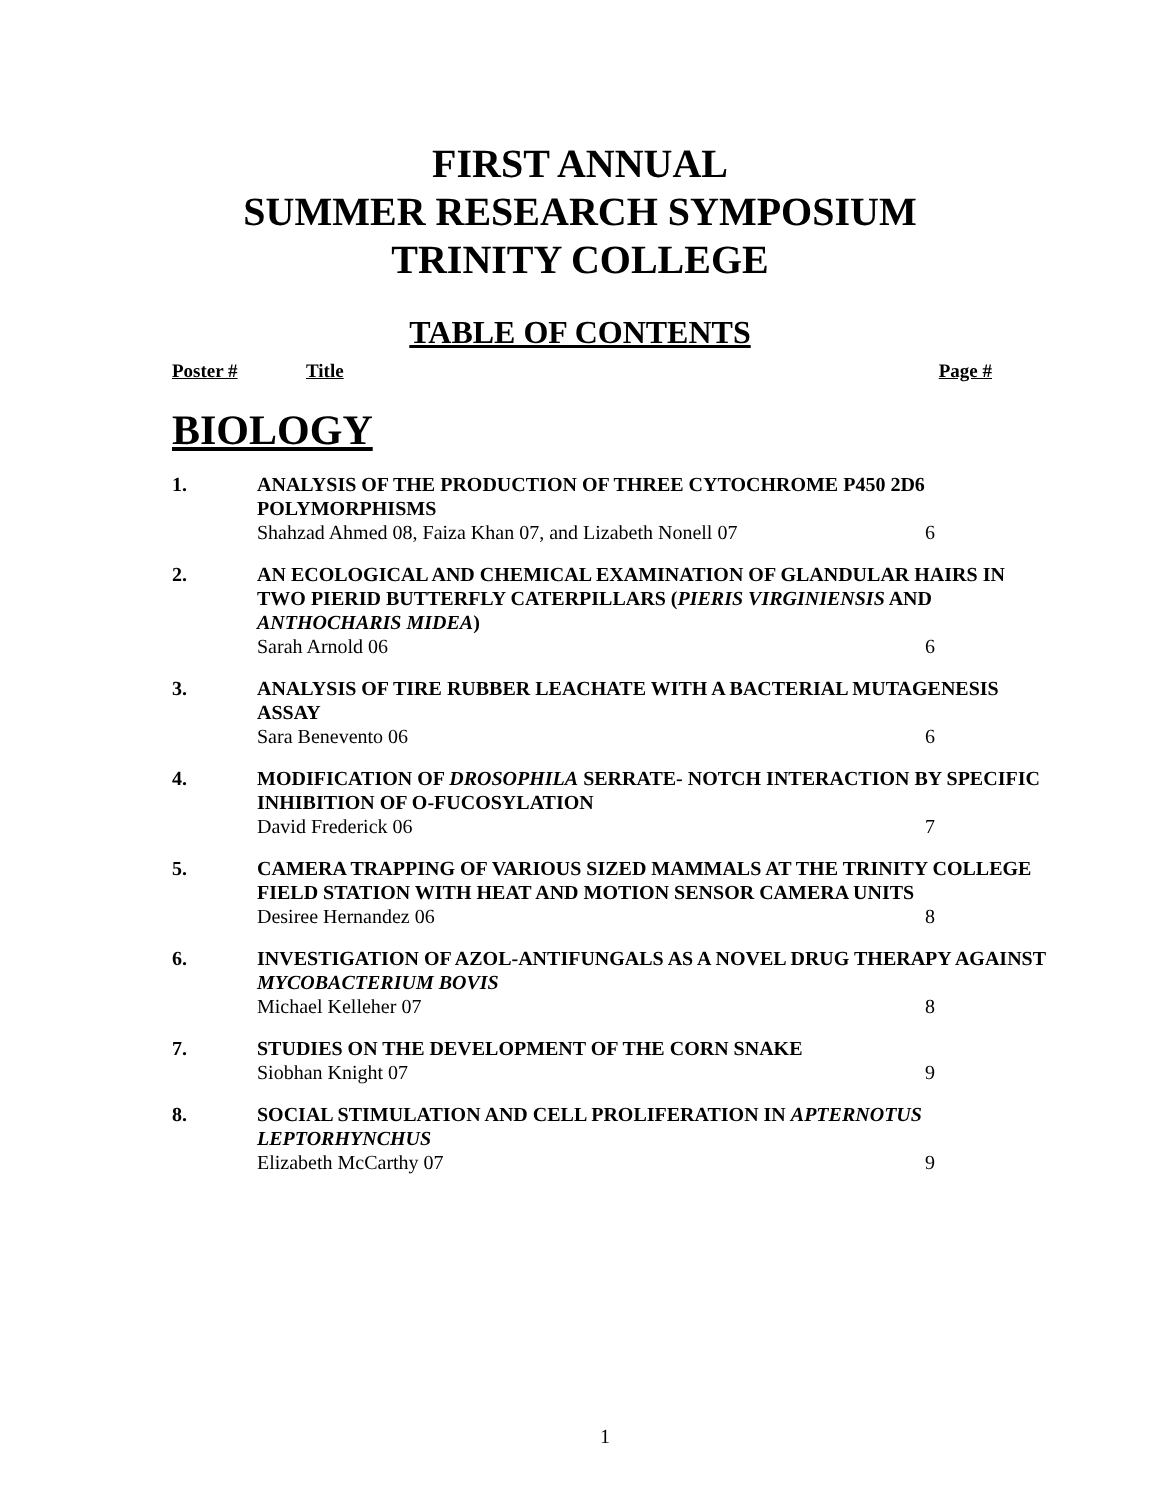FIRST ANNUAL
SUMMER RESEARCH SYMPOSIUM
TRINITY COLLEGE
TABLE OF CONTENTS
Poster # Title Page #
BIOLOGY
1. ANALYSIS OF THE PRODUCTION OF THREE CYTOCHROME P450 2D6 POLYMORPHISMS
Shahzad Ahmed 08, Faiza Khan 07, and Lizabeth Nonell 07 6
2. AN ECOLOGICAL AND CHEMICAL EXAMINATION OF GLANDULAR HAIRS IN TWO PIERID BUTTERFLY CATERPILLARS (PIERIS VIRGINIENSIS AND ANTHOCHARIS MIDEA)
Sarah Arnold 06 6
3. ANALYSIS OF TIRE RUBBER LEACHATE WITH A BACTERIAL MUTAGENESIS ASSAY
Sara Benevento 06 6
4. MODIFICATION OF DROSOPHILA SERRATE- NOTCH INTERACTION BY SPECIFIC INHIBITION OF O-FUCOSYLATION
David Frederick 06 7
5. CAMERA TRAPPING OF VARIOUS SIZED MAMMALS AT THE TRINITY COLLEGE FIELD STATION WITH HEAT AND MOTION SENSOR CAMERA UNITS
Desiree Hernandez 06 8
6. INVESTIGATION OF AZOL-ANTIFUNGALS AS A NOVEL DRUG THERAPY AGAINST MYCOBACTERIUM BOVIS
Michael Kelleher 07 8
7. STUDIES ON THE DEVELOPMENT OF THE CORN SNAKE
Siobhan Knight 07 9
8. SOCIAL STIMULATION AND CELL PROLIFERATION IN APTERNOTUS LEPTORHYNCHUS
Elizabeth McCarthy 07 9
1